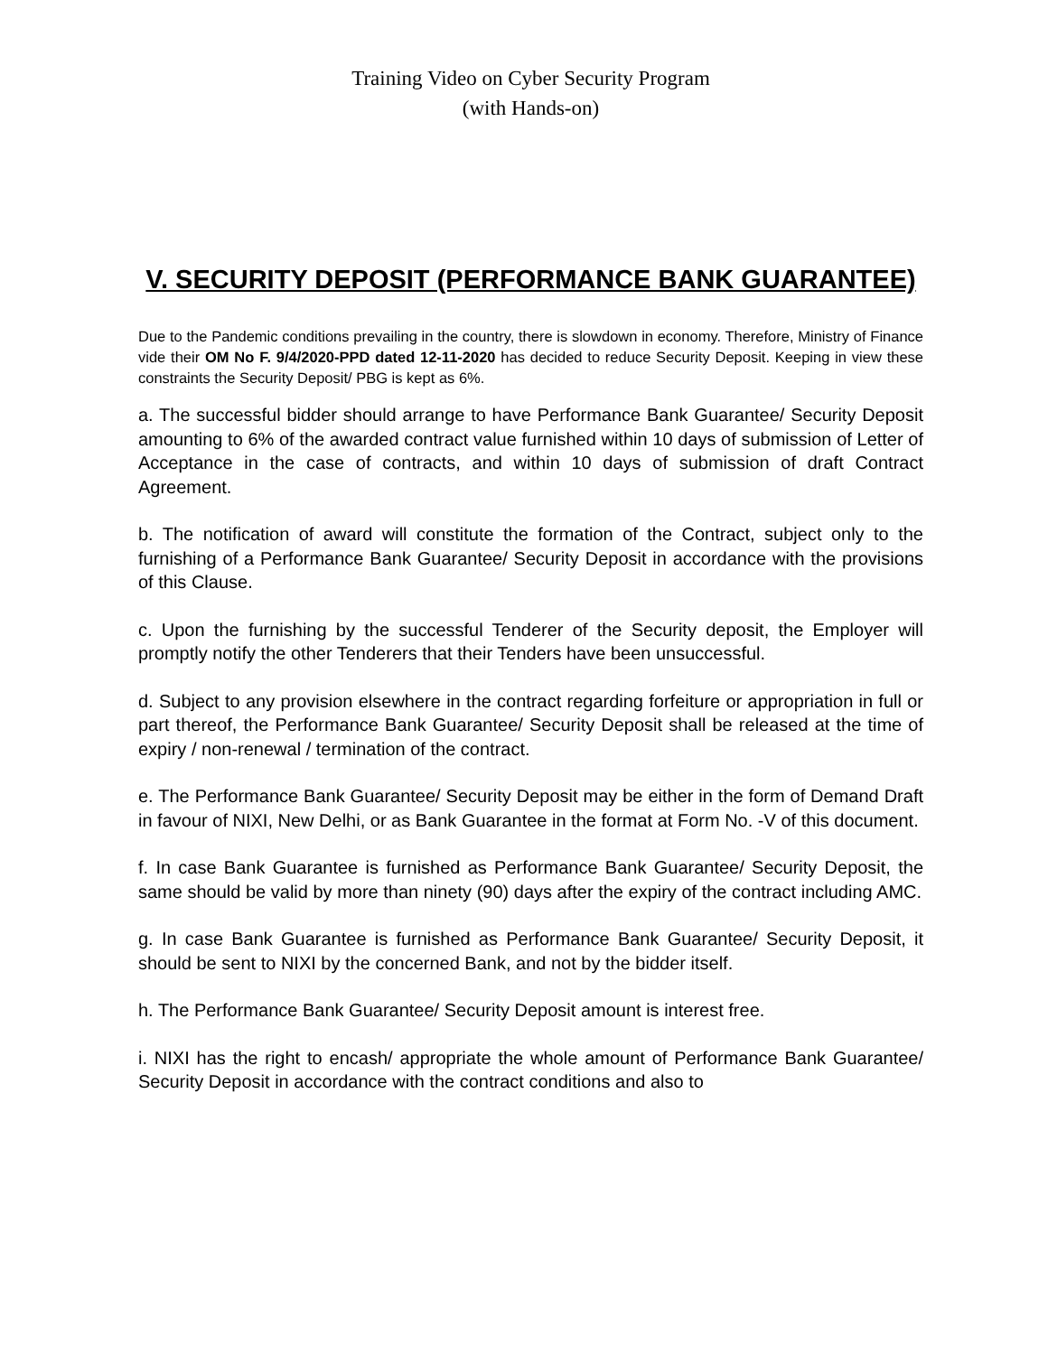Training Video on Cyber Security Program
(with Hands-on)
V. SECURITY DEPOSIT (PERFORMANCE BANK GUARANTEE)
Due to the Pandemic conditions prevailing in the country, there is slowdown in economy. Therefore, Ministry of Finance vide their OM No F. 9/4/2020-PPD dated 12-11-2020 has decided to reduce Security Deposit. Keeping in view these constraints the Security Deposit/ PBG is kept as 6%.
a. The successful bidder should arrange to have Performance Bank Guarantee/ Security Deposit amounting to 6% of the awarded contract value furnished within 10 days of submission of Letter of Acceptance in the case of contracts, and within 10 days of submission of draft Contract Agreement.
b. The notification of award will constitute the formation of the Contract, subject only to the furnishing of a Performance Bank Guarantee/ Security Deposit in accordance with the provisions of this Clause.
c. Upon the furnishing by the successful Tenderer of the Security deposit, the Employer will promptly notify the other Tenderers that their Tenders have been unsuccessful.
d. Subject to any provision elsewhere in the contract regarding forfeiture or appropriation in full or part thereof, the Performance Bank Guarantee/ Security Deposit shall be released at the time of expiry / non-renewal / termination of the contract.
e. The Performance Bank Guarantee/ Security Deposit may be either in the form of Demand Draft in favour of NIXI, New Delhi, or as Bank Guarantee in the format at Form No. -V of this document.
f. In case Bank Guarantee is furnished as Performance Bank Guarantee/ Security Deposit, the same should be valid by more than ninety (90) days after the expiry of the contract including AMC.
g. In case Bank Guarantee is furnished as Performance Bank Guarantee/ Security Deposit, it should be sent to NIXI by the concerned Bank, and not by the bidder itself.
h. The Performance Bank Guarantee/ Security Deposit amount is interest free.
i. NIXI has the right to encash/ appropriate the whole amount of Performance Bank Guarantee/ Security Deposit in accordance with the contract conditions and also to